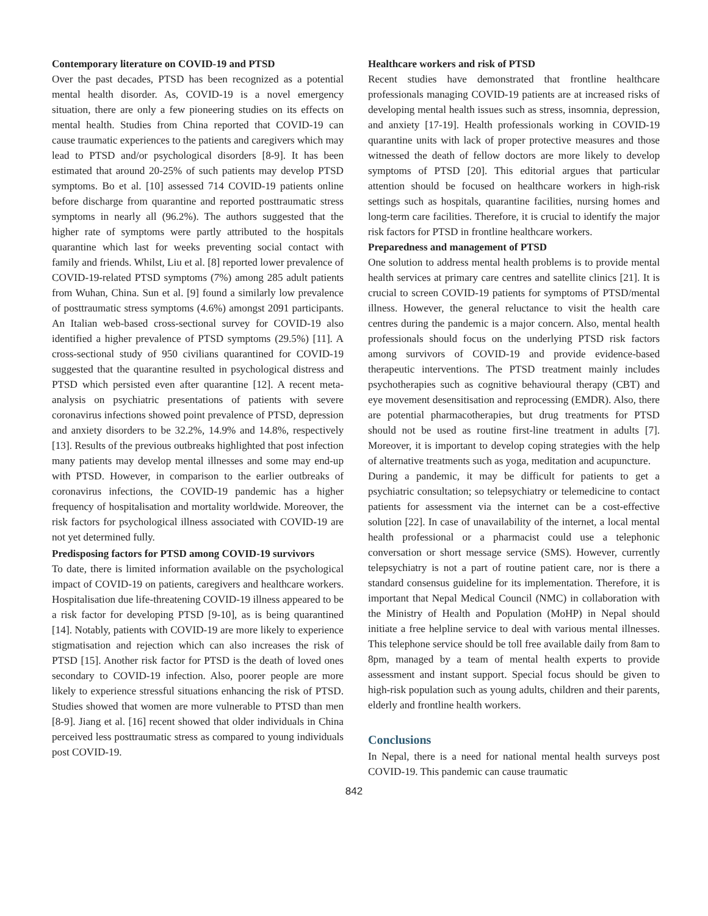Contemporary literature on COVID-19 and PTSD
Over the past decades, PTSD has been recognized as a potential mental health disorder. As, COVID-19 is a novel emergency situation, there are only a few pioneering studies on its effects on mental health. Studies from China reported that COVID-19 can cause traumatic experiences to the patients and caregivers which may lead to PTSD and/or psychological disorders [8-9]. It has been estimated that around 20-25% of such patients may develop PTSD symptoms. Bo et al. [10] assessed 714 COVID-19 patients online before discharge from quarantine and reported posttraumatic stress symptoms in nearly all (96.2%). The authors suggested that the higher rate of symptoms were partly attributed to the hospitals quarantine which last for weeks preventing social contact with family and friends. Whilst, Liu et al. [8] reported lower prevalence of COVID-19-related PTSD symptoms (7%) among 285 adult patients from Wuhan, China. Sun et al. [9] found a similarly low prevalence of posttraumatic stress symptoms (4.6%) amongst 2091 participants. An Italian web-based cross-sectional survey for COVID-19 also identified a higher prevalence of PTSD symptoms (29.5%) [11]. A cross-sectional study of 950 civilians quarantined for COVID-19 suggested that the quarantine resulted in psychological distress and PTSD which persisted even after quarantine [12]. A recent meta-analysis on psychiatric presentations of patients with severe coronavirus infections showed point prevalence of PTSD, depression and anxiety disorders to be 32.2%, 14.9% and 14.8%, respectively [13]. Results of the previous outbreaks highlighted that post infection many patients may develop mental illnesses and some may end-up with PTSD. However, in comparison to the earlier outbreaks of coronavirus infections, the COVID-19 pandemic has a higher frequency of hospitalisation and mortality worldwide. Moreover, the risk factors for psychological illness associated with COVID-19 are not yet determined fully.
Predisposing factors for PTSD among COVID-19 survivors
To date, there is limited information available on the psychological impact of COVID-19 on patients, caregivers and healthcare workers. Hospitalisation due life-threatening COVID-19 illness appeared to be a risk factor for developing PTSD [9-10], as is being quarantined [14]. Notably, patients with COVID-19 are more likely to experience stigmatisation and rejection which can also increases the risk of PTSD [15]. Another risk factor for PTSD is the death of loved ones secondary to COVID-19 infection. Also, poorer people are more likely to experience stressful situations enhancing the risk of PTSD. Studies showed that women are more vulnerable to PTSD than men [8-9]. Jiang et al. [16] recent showed that older individuals in China perceived less posttraumatic stress as compared to young individuals post COVID-19.
Healthcare workers and risk of PTSD
Recent studies have demonstrated that frontline healthcare professionals managing COVID-19 patients are at increased risks of developing mental health issues such as stress, insomnia, depression, and anxiety [17-19]. Health professionals working in COVID-19 quarantine units with lack of proper protective measures and those witnessed the death of fellow doctors are more likely to develop symptoms of PTSD [20]. This editorial argues that particular attention should be focused on healthcare workers in high-risk settings such as hospitals, quarantine facilities, nursing homes and long-term care facilities. Therefore, it is crucial to identify the major risk factors for PTSD in frontline healthcare workers.
Preparedness and management of PTSD
One solution to address mental health problems is to provide mental health services at primary care centres and satellite clinics [21]. It is crucial to screen COVID-19 patients for symptoms of PTSD/mental illness. However, the general reluctance to visit the health care centres during the pandemic is a major concern. Also, mental health professionals should focus on the underlying PTSD risk factors among survivors of COVID-19 and provide evidence-based therapeutic interventions. The PTSD treatment mainly includes psychotherapies such as cognitive behavioural therapy (CBT) and eye movement desensitisation and reprocessing (EMDR). Also, there are potential pharmacotherapies, but drug treatments for PTSD should not be used as routine first-line treatment in adults [7]. Moreover, it is important to develop coping strategies with the help of alternative treatments such as yoga, meditation and acupuncture.
During a pandemic, it may be difficult for patients to get a psychiatric consultation; so telepsychiatry or telemedicine to contact patients for assessment via the internet can be a cost-effective solution [22]. In case of unavailability of the internet, a local mental health professional or a pharmacist could use a telephonic conversation or short message service (SMS). However, currently telepsychiatry is not a part of routine patient care, nor is there a standard consensus guideline for its implementation. Therefore, it is important that Nepal Medical Council (NMC) in collaboration with the Ministry of Health and Population (MoHP) in Nepal should initiate a free helpline service to deal with various mental illnesses. This telephone service should be toll free available daily from 8am to 8pm, managed by a team of mental health experts to provide assessment and instant support. Special focus should be given to high-risk population such as young adults, children and their parents, elderly and frontline health workers.
Conclusions
In Nepal, there is a need for national mental health surveys post COVID-19. This pandemic can cause traumatic
842